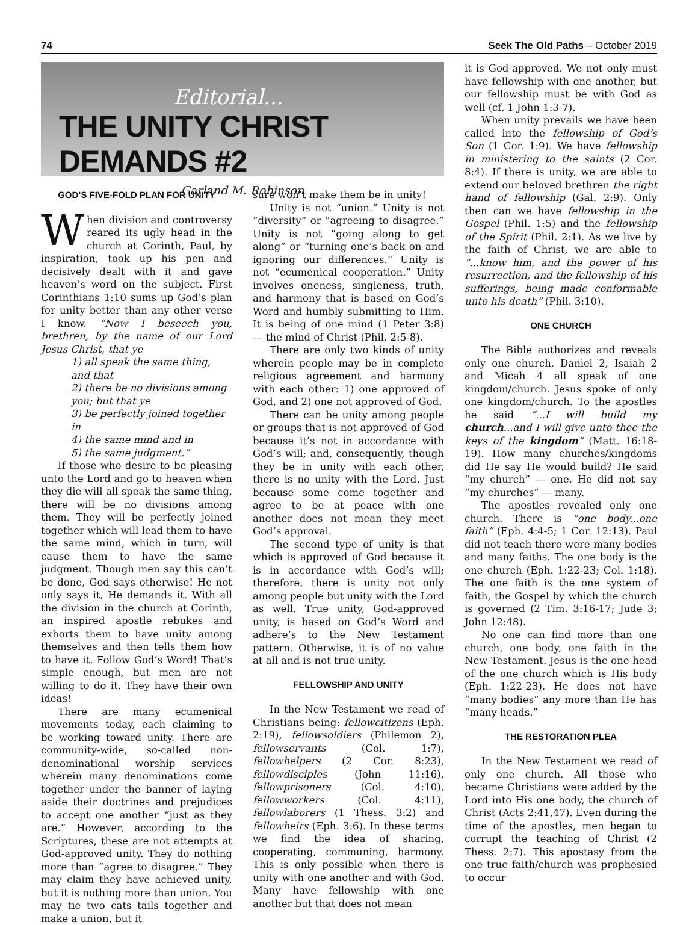74 Seek The Old Paths – October 2019
Editorial...
THE UNITY CHRIST DEMANDS #2
Garland M. Robinson
GOD’S FIVE-FOLD PLAN FOR UNITY
When division and controversy reared its ugly head in the church at Corinth, Paul, by inspiration, took up his pen and decisively dealt with it and gave heaven’s word on the subject. First Corinthians 1:10 sums up God’s plan for unity better than any other verse I know. “Now I beseech you, brethren, by the name of our Lord Jesus Christ, that ye
1) all speak the same thing, and that
2) there be no divisions among you; but that ye
3) be perfectly joined together in
4) the same mind and in
5) the same judgment.”
If those who desire to be pleasing unto the Lord and go to heaven when they die will all speak the same thing, there will be no divisions among them. They will be perfectly joined together which will lead them to have the same mind, which in turn, will cause them to have the same judgment. Though men say this can’t be done, God says otherwise! He not only says it, He demands it. With all the division in the church at Corinth, an inspired apostle rebukes and exhorts them to have unity among themselves and then tells them how to have it. Follow God’s Word! That’s simple enough, but men are not willing to do it. They have their own ideas!
There are many ecumenical movements today, each claiming to be working toward unity. There are community-wide, so-called non-denominational worship services wherein many denominations come together under the banner of laying aside their doctrines and prejudices to accept one another “just as they are.” However, according to the Scriptures, these are not attempts at God-approved unity. They do nothing more than “agree to disagree.” They may claim they have achieved unity, but it is nothing more than union. You may tie two cats tails together and make a union, but it
sure won’t make them be in unity!
Unity is not “union.” Unity is not “diversity” or “agreeing to disagree.” Unity is not “going along to get along” or “turning one’s back on and ignoring our differences.” Unity is not “ecumenical cooperation.” Unity involves oneness, singleness, truth, and harmony that is based on God’s Word and humbly submitting to Him. It is being of one mind (1 Peter 3:8) — the mind of Christ (Phil. 2:5-8).
There are only two kinds of unity wherein people may be in complete religious agreement and harmony with each other: 1) one approved of God, and 2) one not approved of God.
There can be unity among people or groups that is not approved of God because it’s not in accordance with God’s will; and, consequently, though they be in unity with each other, there is no unity with the Lord. Just because some come together and agree to be at peace with one another does not mean they meet God’s approval.
The second type of unity is that which is approved of God because it is in accordance with God’s will; therefore, there is unity not only among people but unity with the Lord as well. True unity, God-approved unity, is based on God’s Word and adhere’s to the New Testament pattern. Otherwise, it is of no value at all and is not true unity.
FELLOWSHIP AND UNITY
In the New Testament we read of Christians being: fellowcitizens (Eph. 2:19), fellowsoldiers (Philemon 2), fellowservants (Col. 1:7), fellowhelpers (2 Cor. 8:23), fellowdisciples (John 11:16), fellowprisoners (Col. 4:10), fellowworkers (Col. 4:11), fellowlaborers (1 Thess. 3:2) and fellowheirs (Eph. 3:6). In these terms we find the idea of sharing, cooperating, communing, harmony. This is only possible when there is unity with one another and with God. Many have fellowship with one another but that does not mean
it is God-approved. We not only must have fellowship with one another, but our fellowship must be with God as well (cf. 1 John 1:3-7).
When unity prevails we have been called into the fellowship of God’s Son (1 Cor. 1:9). We have fellowship in ministering to the saints (2 Cor. 8:4). If there is unity, we are able to extend our beloved brethren the right hand of fellowship (Gal. 2:9). Only then can we have fellowship in the Gospel (Phil. 1:5) and the fellowship of the Spirit (Phil. 2:1). As we live by the faith of Christ, we are able to “...know him, and the power of his resurrection, and the fellowship of his sufferings, being made conformable unto his death” (Phil. 3:10).
ONE CHURCH
The Bible authorizes and reveals only one church. Daniel 2, Isaiah 2 and Micah 4 all speak of one kingdom/church. Jesus spoke of only one kingdom/church. To the apostles he said “...I will build my church...and I will give unto thee the keys of the kingdom” (Matt. 16:18-19). How many churches/kingdoms did He say He would build? He said “my church” — one. He did not say “my churches” — many.
The apostles revealed only one church. There is “one body...one faith” (Eph. 4:4-5; 1 Cor. 12:13). Paul did not teach there were many bodies and many faiths. The one body is the one church (Eph. 1:22-23; Col. 1:18). The one faith is the one system of faith, the Gospel by which the church is governed (2 Tim. 3:16-17; Jude 3; John 12:48).
No one can find more than one church, one body, one faith in the New Testament. Jesus is the one head of the one church which is His body (Eph. 1:22-23). He does not have “many bodies” any more than He has “many heads.”
THE RESTORATION PLEA
In the New Testament we read of only one church. All those who became Christians were added by the Lord into His one body, the church of Christ (Acts 2:41,47). Even during the time of the apostles, men began to corrupt the teaching of Christ (2 Thess. 2:7). This apostasy from the one true faith/church was prophesied to occur